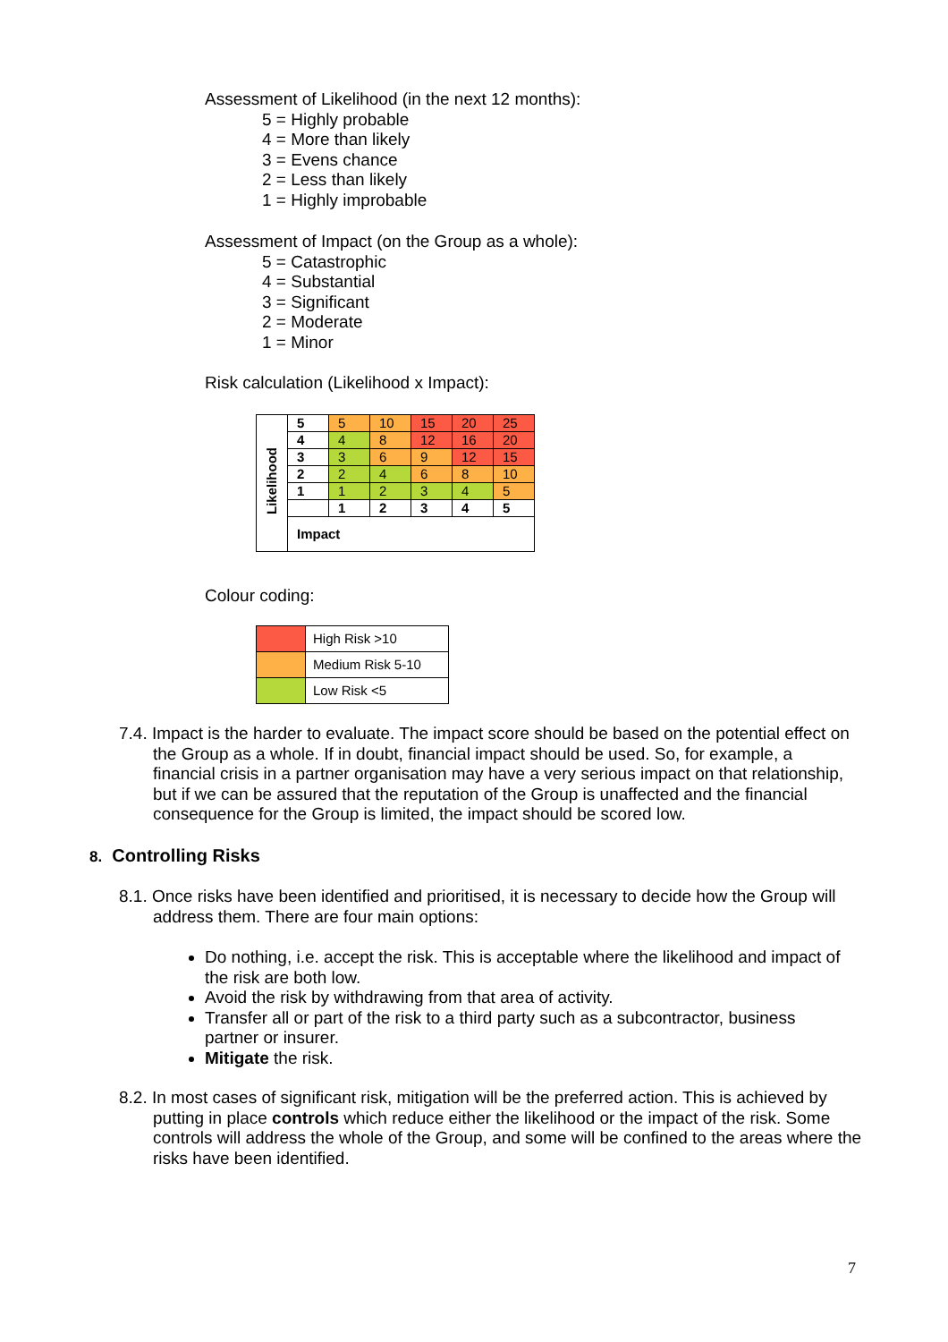Assessment of Likelihood (in the next 12 months):
5 = Highly probable
4 = More than likely
3 = Evens chance
2 = Less than likely
1 = Highly improbable
Assessment of Impact (on the Group as a whole):
5 = Catastrophic
4 = Substantial
3 = Significant
2 = Moderate
1 = Minor
Risk calculation (Likelihood x Impact):
| Likelihood | 5 | 5 | 10 | 15 | 20 | 25 |
| | 4 | 4 | 8 | 12 | 16 | 20 |
| | 3 | 3 | 6 | 9 | 12 | 15 |
| | 2 | 2 | 4 | 6 | 8 | 10 |
| | 1 | 1 | 2 | 3 | 4 | 5 |
| | | 1 | 2 | 3 | 4 | 5 |
| | Impact | | | | | |
Colour coding:
| | High Risk >10 |
| | Medium Risk 5-10 |
| | Low Risk <5 |
7.4. Impact is the harder to evaluate. The impact score should be based on the potential effect on the Group as a whole. If in doubt, financial impact should be used. So, for example, a financial crisis in a partner organisation may have a very serious impact on that relationship, but if we can be assured that the reputation of the Group is unaffected and the financial consequence for the Group is limited, the impact should be scored low.
8. Controlling Risks
8.1. Once risks have been identified and prioritised, it is necessary to decide how the Group will address them. There are four main options:
Do nothing, i.e. accept the risk. This is acceptable where the likelihood and impact of the risk are both low.
Avoid the risk by withdrawing from that area of activity.
Transfer all or part of the risk to a third party such as a subcontractor, business partner or insurer.
Mitigate the risk.
8.2. In most cases of significant risk, mitigation will be the preferred action. This is achieved by putting in place controls which reduce either the likelihood or the impact of the risk. Some controls will address the whole of the Group, and some will be confined to the areas where the risks have been identified.
7